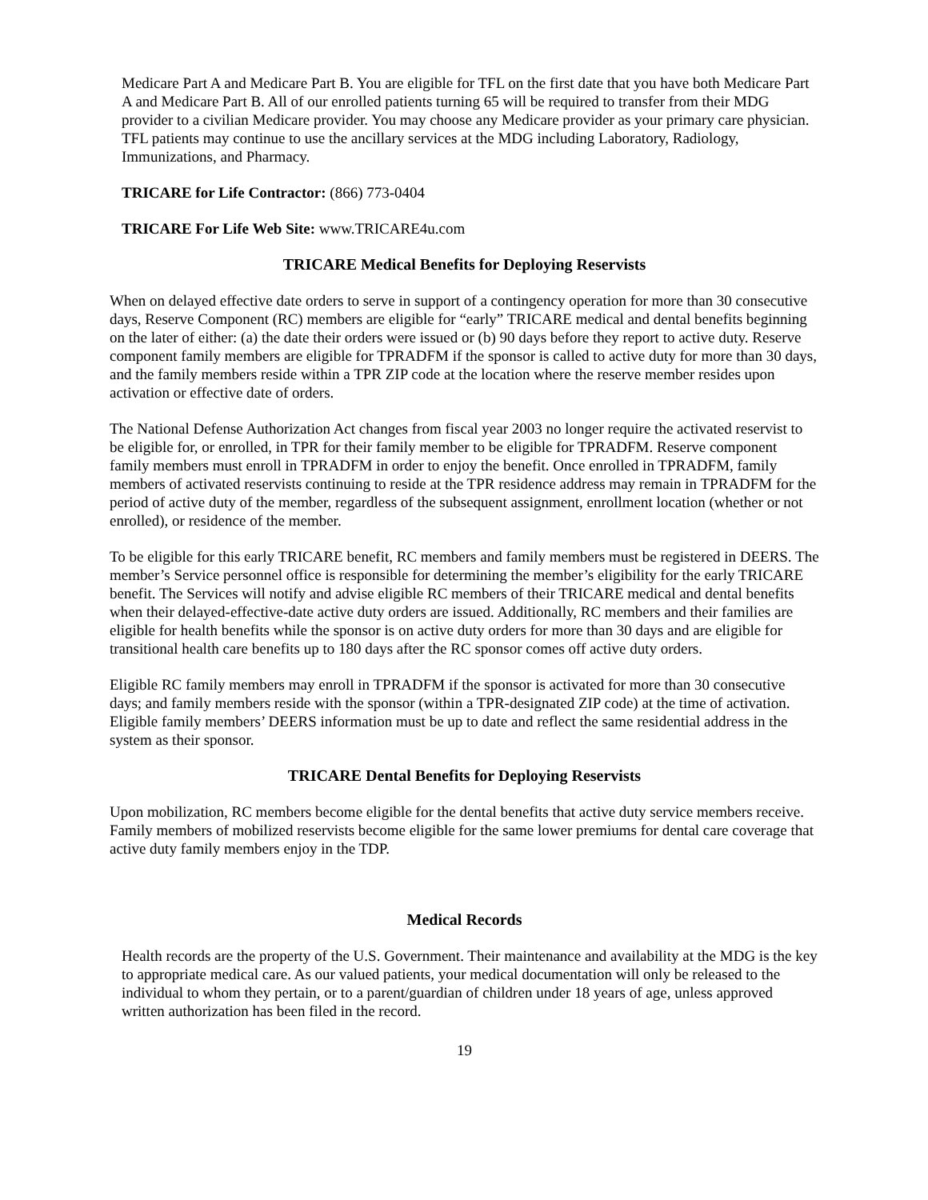Medicare Part A and Medicare Part B. You are eligible for TFL on the first date that you have both Medicare Part A and Medicare Part B. All of our enrolled patients turning 65 will be required to transfer from their MDG provider to a civilian Medicare provider. You may choose any Medicare provider as your primary care physician. TFL patients may continue to use the ancillary services at the MDG including Laboratory, Radiology, Immunizations, and Pharmacy.
TRICARE for Life Contractor: (866) 773-0404
TRICARE For Life Web Site: www.TRICARE4u.com
TRICARE Medical Benefits for Deploying Reservists
When on delayed effective date orders to serve in support of a contingency operation for more than 30 consecutive days, Reserve Component (RC) members are eligible for “early” TRICARE medical and dental benefits beginning on the later of either: (a) the date their orders were issued or (b) 90 days before they report to active duty. Reserve component family members are eligible for TPRADFM if the sponsor is called to active duty for more than 30 days, and the family members reside within a TPR ZIP code at the location where the reserve member resides upon activation or effective date of orders.
The National Defense Authorization Act changes from fiscal year 2003 no longer require the activated reservist to be eligible for, or enrolled, in TPR for their family member to be eligible for TPRADFM. Reserve component family members must enroll in TPRADFM in order to enjoy the benefit. Once enrolled in TPRADFM, family members of activated reservists continuing to reside at the TPR residence address may remain in TPRADFM for the period of active duty of the member, regardless of the subsequent assignment, enrollment location (whether or not enrolled), or residence of the member.
To be eligible for this early TRICARE benefit, RC members and family members must be registered in DEERS. The member’s Service personnel office is responsible for determining the member’s eligibility for the early TRICARE benefit. The Services will notify and advise eligible RC members of their TRICARE medical and dental benefits when their delayed-effective-date active duty orders are issued. Additionally, RC members and their families are eligible for health benefits while the sponsor is on active duty orders for more than 30 days and are eligible for transitional health care benefits up to 180 days after the RC sponsor comes off active duty orders.
Eligible RC family members may enroll in TPRADFM if the sponsor is activated for more than 30 consecutive days; and family members reside with the sponsor (within a TPR-designated ZIP code) at the time of activation. Eligible family members’ DEERS information must be up to date and reflect the same residential address in the system as their sponsor.
TRICARE Dental Benefits for Deploying Reservists
Upon mobilization, RC members become eligible for the dental benefits that active duty service members receive. Family members of mobilized reservists become eligible for the same lower premiums for dental care coverage that active duty family members enjoy in the TDP.
Medical Records
Health records are the property of the U.S. Government. Their maintenance and availability at the MDG is the key to appropriate medical care. As our valued patients, your medical documentation will only be released to the individual to whom they pertain, or to a parent/guardian of children under 18 years of age, unless approved written authorization has been filed in the record.
19